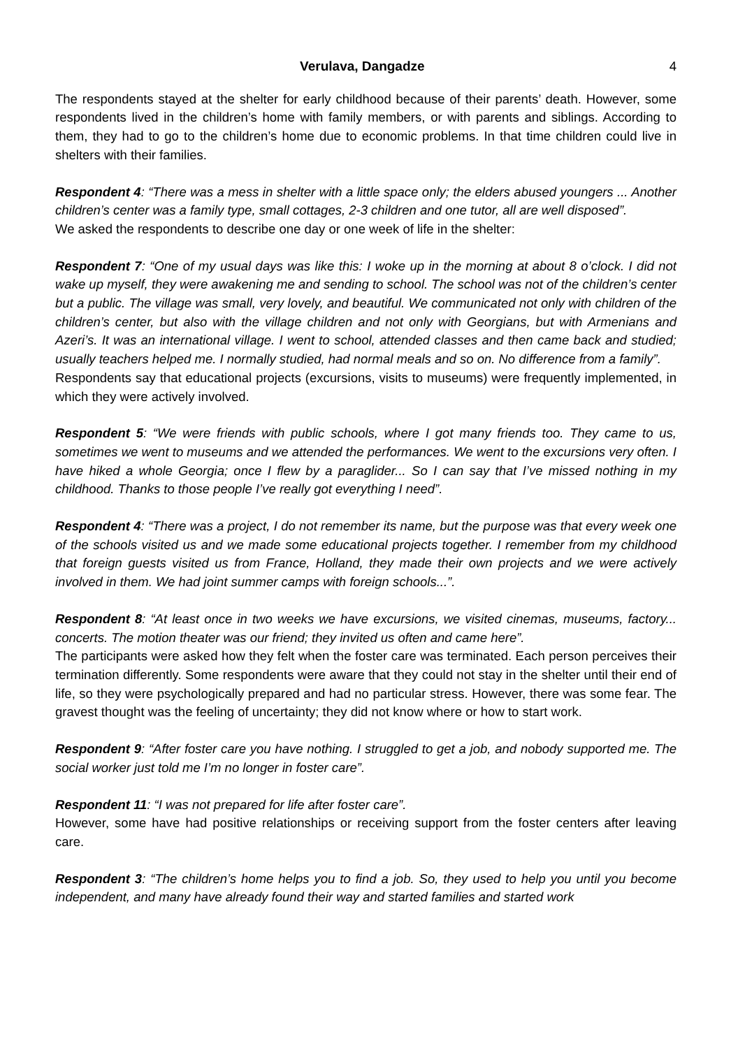Verulava, Dangadze 4
The respondents stayed at the shelter for early childhood because of their parents’ death. However, some respondents lived in the children’s home with family members, or with parents and siblings. According to them, they had to go to the children’s home due to economic problems. In that time children could live in shelters with their families.
Respondent 4: “There was a mess in shelter with a little space only; the elders abused youngers ... Another children’s center was a family type, small cottages, 2-3 children and one tutor, all are well disposed”.
We asked the respondents to describe one day or one week of life in the shelter:
Respondent 7: “One of my usual days was like this: I woke up in the morning at about 8 o’clock. I did not wake up myself, they were awakening me and sending to school. The school was not of the children’s center but a public. The village was small, very lovely, and beautiful. We communicated not only with children of the children’s center, but also with the village children and not only with Georgians, but with Armenians and Azeri’s. It was an international village. I went to school, attended classes and then came back and studied; usually teachers helped me. I normally studied, had normal meals and so on. No difference from a family”.
Respondents say that educational projects (excursions, visits to museums) were frequently implemented, in which they were actively involved.
Respondent 5: “We were friends with public schools, where I got many friends too. They came to us, sometimes we went to museums and we attended the performances. We went to the excursions very often. I have hiked a whole Georgia; once I flew by a paraglider... So I can say that I’ve missed nothing in my childhood. Thanks to those people I’ve really got everything I need”.
Respondent 4: “There was a project, I do not remember its name, but the purpose was that every week one of the schools visited us and we made some educational projects together. I remember from my childhood that foreign guests visited us from France, Holland, they made their own projects and we were actively involved in them. We had joint summer camps with foreign schools...”.
Respondent 8: “At least once in two weeks we have excursions, we visited cinemas, museums, factory... concerts. The motion theater was our friend; they invited us often and came here”.
The participants were asked how they felt when the foster care was terminated. Each person perceives their termination differently. Some respondents were aware that they could not stay in the shelter until their end of life, so they were psychologically prepared and had no particular stress. However, there was some fear. The gravest thought was the feeling of uncertainty; they did not know where or how to start work.
Respondent 9: “After foster care you have nothing. I struggled to get a job, and nobody supported me. The social worker just told me I’m no longer in foster care”.
Respondent 11: “I was not prepared for life after foster care”.
However, some have had positive relationships or receiving support from the foster centers after leaving care.
Respondent 3: “The children’s home helps you to find a job. So, they used to help you until you become independent, and many have already found their way and started families and started work